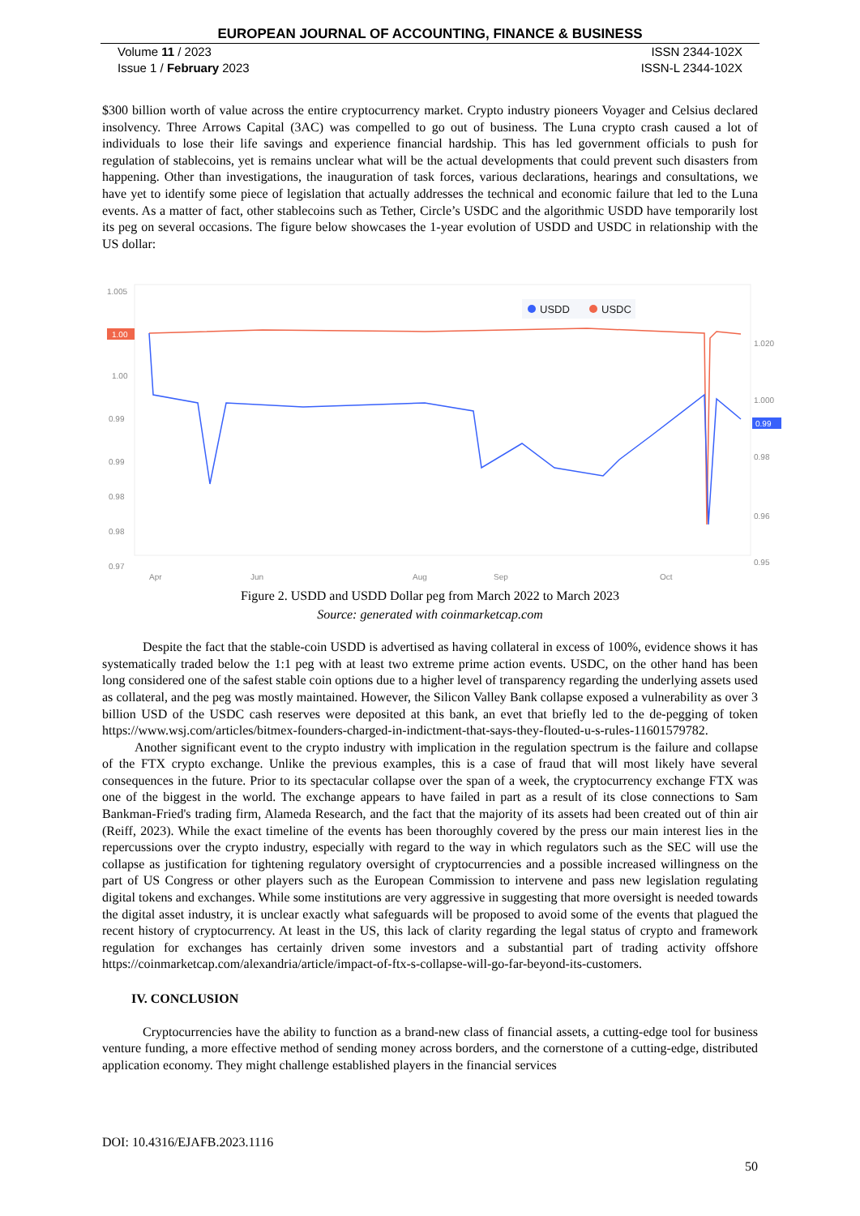EUROPEAN JOURNAL OF ACCOUNTING, FINANCE & BUSINESS
Volume 11 / 2023
Issue 1 / February 2023
ISSN 2344-102X
ISSN-L 2344-102X
$300 billion worth of value across the entire cryptocurrency market. Crypto industry pioneers Voyager and Celsius declared insolvency. Three Arrows Capital (3AC) was compelled to go out of business. The Luna crypto crash caused a lot of individuals to lose their life savings and experience financial hardship. This has led government officials to push for regulation of stablecoins, yet is remains unclear what will be the actual developments that could prevent such disasters from happening. Other than investigations, the inauguration of task forces, various declarations, hearings and consultations, we have yet to identify some piece of legislation that actually addresses the technical and economic failure that led to the Luna events. As a matter of fact, other stablecoins such as Tether, Circle’s USDC and the algorithmic USDD have temporarily lost its peg on several occasions. The figure below showcases the 1-year evolution of USDD and USDC in relationship with the US dollar:
1.005
1.00
1.00
0.99
0.99
0.98
0.98
0.97
USDD
USDC
Apr
Jun
Aug
Sep
Oct
1.020
1.000
0.99
0.98
0.96
0.95
Figure 2. USDD and USDD Dollar peg from March 2022 to March 2023
Source: generated with coinmarketcap.com
Despite the fact that the stable-coin USDD is advertised as having collateral in excess of 100%, evidence shows it has systematically traded below the 1:1 peg with at least two extreme prime action events. USDC, on the other hand has been long considered one of the safest stable coin options due to a higher level of transparency regarding the underlying assets used as collateral, and the peg was mostly maintained. However, the Silicon Valley Bank collapse exposed a vulnerability as over 3 billion USD of the USDC cash reserves were deposited at this bank, an evet that briefly led to the de-pegging of token https://www.wsj.com/articles/bitmex-founders-charged-in-indictment-that-says-they-flouted-u-s-rules-11601579782.
Another significant event to the crypto industry with implication in the regulation spectrum is the failure and collapse of the FTX crypto exchange. Unlike the previous examples, this is a case of fraud that will most likely have several consequences in the future. Prior to its spectacular collapse over the span of a week, the cryptocurrency exchange FTX was one of the biggest in the world. The exchange appears to have failed in part as a result of its close connections to Sam Bankman-Fried's trading firm, Alameda Research, and the fact that the majority of its assets had been created out of thin air (Reiff, 2023). While the exact timeline of the events has been thoroughly covered by the press our main interest lies in the repercussions over the crypto industry, especially with regard to the way in which regulators such as the SEC will use the collapse as justification for tightening regulatory oversight of cryptocurrencies and a possible increased willingness on the part of US Congress or other players such as the European Commission to intervene and pass new legislation regulating digital tokens and exchanges. While some institutions are very aggressive in suggesting that more oversight is needed towards the digital asset industry, it is unclear exactly what safeguards will be proposed to avoid some of the events that plagued the recent history of cryptocurrency. At least in the US, this lack of clarity regarding the legal status of crypto and framework regulation for exchanges has certainly driven some investors and a substantial part of trading activity offshore https://coinmarketcap.com/alexandria/article/impact-of-ftx-s-collapse-will-go-far-beyond-its-customers.
IV. CONCLUSION
Cryptocurrencies have the ability to function as a brand-new class of financial assets, a cutting-edge tool for business venture funding, a more effective method of sending money across borders, and the cornerstone of a cutting-edge, distributed application economy. They might challenge established players in the financial services
DOI: 10.4316/EJAFB.2023.1116
50